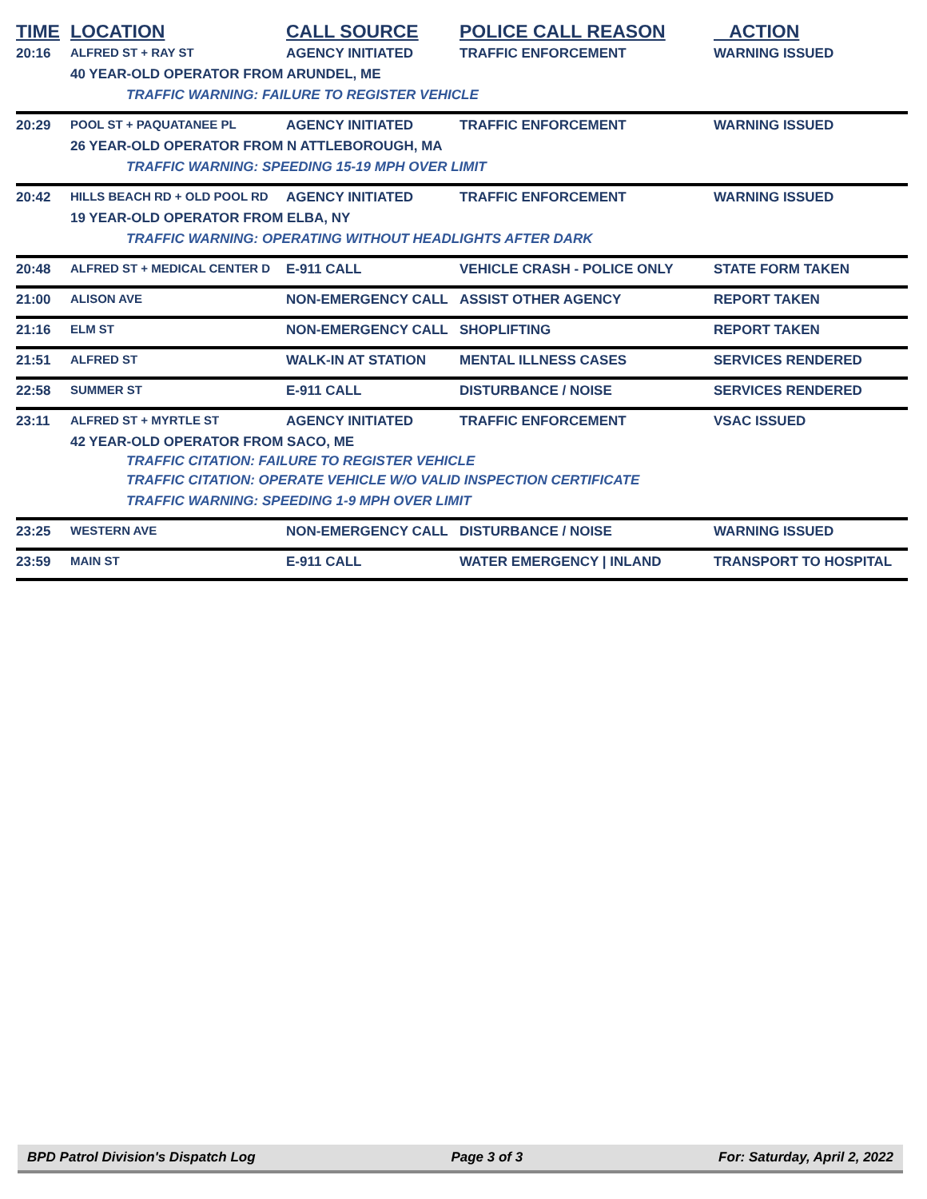| TIME | LOCATION | CALL SOURCE | POLICE CALL REASON | ACTION |
| --- | --- | --- | --- | --- |
| 20:16 | ALFRED ST + RAY ST | AGENCY INITIATED | TRAFFIC ENFORCEMENT | WARNING ISSUED |
| | 40 YEAR-OLD OPERATOR FROM ARUNDEL, ME | | | |
| | TRAFFIC WARNING: FAILURE TO REGISTER VEHICLE | | | |
| 20:29 | POOL ST + PAQUATANEE PL | AGENCY INITIATED | TRAFFIC ENFORCEMENT | WARNING ISSUED |
| | 26 YEAR-OLD OPERATOR FROM N ATTLEBOROUGH, MA | | | |
| | TRAFFIC WARNING: SPEEDING 15-19 MPH OVER LIMIT | | | |
| 20:42 | HILLS BEACH RD + OLD POOL RD | AGENCY INITIATED | TRAFFIC ENFORCEMENT | WARNING ISSUED |
| | 19 YEAR-OLD OPERATOR FROM ELBA, NY | | | |
| | TRAFFIC WARNING: OPERATING WITHOUT HEADLIGHTS AFTER DARK | | | |
| 20:48 | ALFRED ST + MEDICAL CENTER D | E-911 CALL | VEHICLE CRASH - POLICE ONLY | STATE FORM TAKEN |
| 21:00 | ALISON AVE | NON-EMERGENCY CALL | ASSIST OTHER AGENCY | REPORT TAKEN |
| 21:16 | ELM ST | NON-EMERGENCY CALL | SHOPLIFTING | REPORT TAKEN |
| 21:51 | ALFRED ST | WALK-IN AT STATION | MENTAL ILLNESS CASES | SERVICES RENDERED |
| 22:58 | SUMMER ST | E-911 CALL | DISTURBANCE / NOISE | SERVICES RENDERED |
| 23:11 | ALFRED ST + MYRTLE ST | AGENCY INITIATED | TRAFFIC ENFORCEMENT | VSAC ISSUED |
| | 42 YEAR-OLD OPERATOR FROM SACO, ME | | | |
| | TRAFFIC CITATION: FAILURE TO REGISTER VEHICLE | | | |
| | TRAFFIC CITATION: OPERATE VEHICLE W/O VALID INSPECTION CERTIFICATE | | | |
| | TRAFFIC WARNING: SPEEDING 1-9 MPH OVER LIMIT | | | |
| 23:25 | WESTERN AVE | NON-EMERGENCY CALL | DISTURBANCE / NOISE | WARNING ISSUED |
| 23:59 | MAIN ST | E-911 CALL | WATER EMERGENCY / INLAND | TRANSPORT TO HOSPITAL |
BPD Patrol Division's Dispatch Log Page 3 of 3 For: Saturday, April 2, 2022